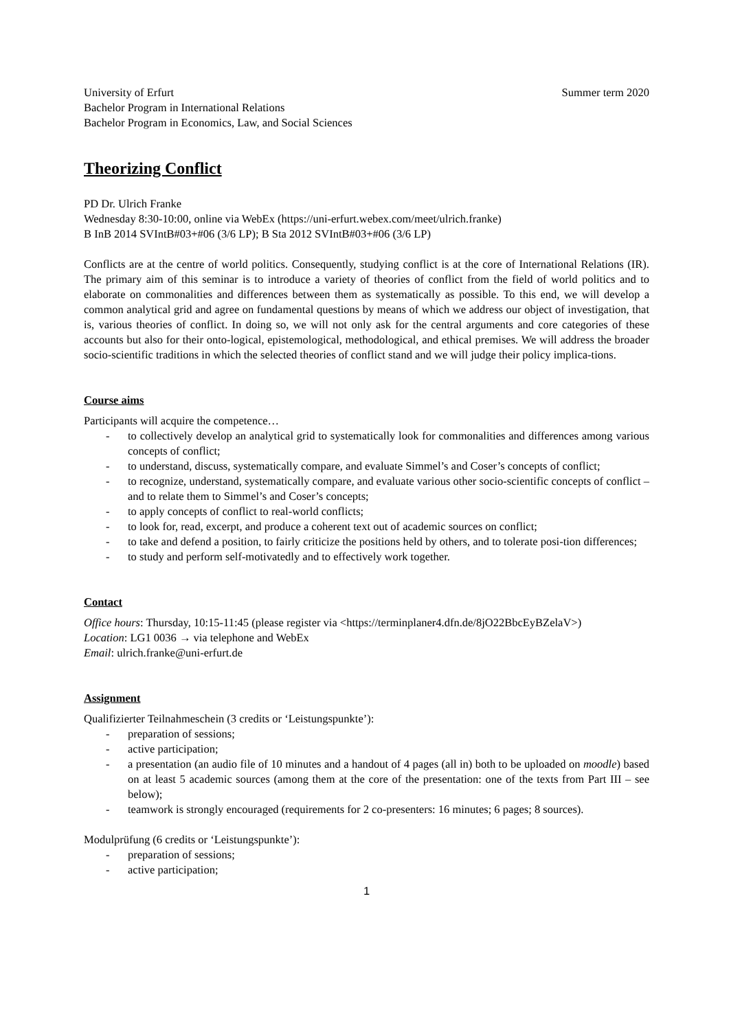University of Erfurt
Bachelor Program in International Relations
Bachelor Program in Economics, Law, and Social Sciences
Summer term 2020
Theorizing Conflict
PD Dr. Ulrich Franke
Wednesday 8:30-10:00, online via WebEx (https://uni-erfurt.webex.com/meet/ulrich.franke)
B InB 2014 SVIntB#03+#06 (3/6 LP); B Sta 2012 SVIntB#03+#06 (3/6 LP)
Conflicts are at the centre of world politics. Consequently, studying conflict is at the core of International Relations (IR). The primary aim of this seminar is to introduce a variety of theories of conflict from the field of world politics and to elaborate on commonalities and differences between them as systematically as possible. To this end, we will develop a common analytical grid and agree on fundamental questions by means of which we address our object of investigation, that is, various theories of conflict. In doing so, we will not only ask for the central arguments and core categories of these accounts but also for their onto-logical, epistemological, methodological, and ethical premises. We will address the broader socio-scientific traditions in which the selected theories of conflict stand and we will judge their policy implica-tions.
Course aims
Participants will acquire the competence…
- to collectively develop an analytical grid to systematically look for commonalities and differences among various concepts of conflict;
- to understand, discuss, systematically compare, and evaluate Simmel’s and Coser’s concepts of conflict;
- to recognize, understand, systematically compare, and evaluate various other socio-scientific concepts of conflict – and to relate them to Simmel’s and Coser’s concepts;
- to apply concepts of conflict to real-world conflicts;
- to look for, read, excerpt, and produce a coherent text out of academic sources on conflict;
- to take and defend a position, to fairly criticize the positions held by others, and to tolerate posi-tion differences;
- to study and perform self-motivatedly and to effectively work together.
Contact
Office hours: Thursday, 10:15-11:45 (please register via <https://terminplaner4.dfn.de/8jO22BbcEyBZelaV>)
Location: LG1 0036 → via telephone and WebEx
Email: ulrich.franke@uni-erfurt.de
Assignment
Qualifizierter Teilnahmeschein (3 credits or ‘Leistungspunkte’):
- preparation of sessions;
- active participation;
- a presentation (an audio file of 10 minutes and a handout of 4 pages (all in) both to be uploaded on moodle) based on at least 5 academic sources (among them at the core of the presentation: one of the texts from Part III – see below);
- teamwork is strongly encouraged (requirements for 2 co-presenters: 16 minutes; 6 pages; 8 sources).
Modulprüfung (6 credits or ‘Leistungspunkte’):
- preparation of sessions;
- active participation;
1